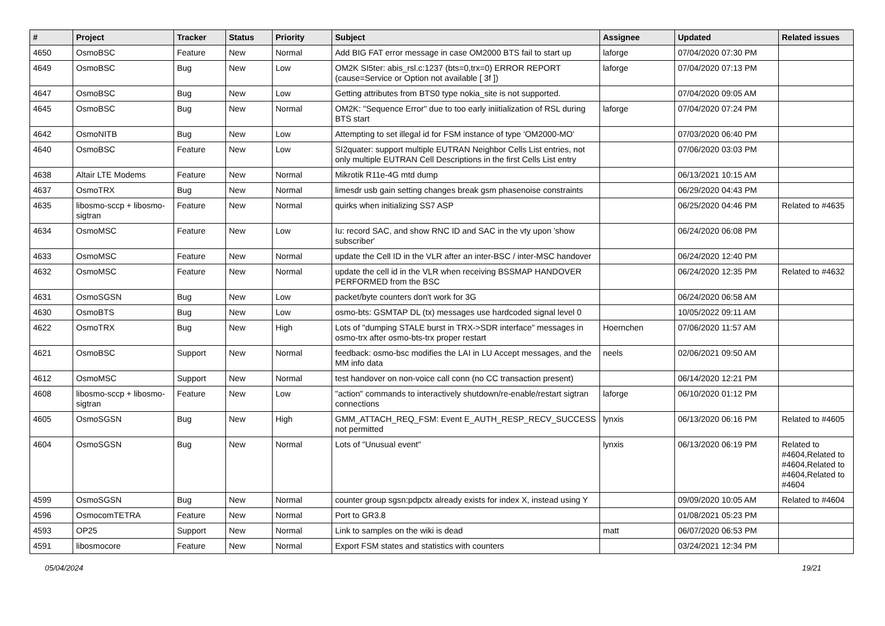| # | Project | Tracker | Status | Priority | Subject | Assignee | Updated | Related issues |
| --- | --- | --- | --- | --- | --- | --- | --- | --- |
| 4650 | OsmoBSC | Feature | New | Normal | Add BIG FAT error message in case OM2000 BTS fail to start up | laforge | 07/04/2020 07:30 PM | |
| 4649 | OsmoBSC | Bug | New | Low | OM2K SI5ter: abis_rsl.c:1237 (bts=0,trx=0) ERROR REPORT (cause=Service or Option not available [ 3f ]) | laforge | 07/04/2020 07:13 PM | |
| 4647 | OsmoBSC | Bug | New | Low | Getting attributes from BTS0 type nokia_site is not supported. | | 07/04/2020 09:05 AM | |
| 4645 | OsmoBSC | Bug | New | Normal | OM2K: "Sequence Error" due to too early iniitialization of RSL during BTS start | laforge | 07/04/2020 07:24 PM | |
| 4642 | OsmoNITB | Bug | New | Low | Attempting to set illegal id for FSM instance of type 'OM2000-MO' | | 07/03/2020 06:40 PM | |
| 4640 | OsmoBSC | Feature | New | Low | SI2quater: support multiple EUTRAN Neighbor Cells List entries, not only multiple EUTRAN Cell Descriptions in the first Cells List entry | | 07/06/2020 03:03 PM | |
| 4638 | Altair LTE Modems | Feature | New | Normal | Mikrotik R11e-4G mtd dump | | 06/13/2021 10:15 AM | |
| 4637 | OsmoTRX | Bug | New | Normal | limesdr usb gain setting changes break gsm phasenoise constraints | | 06/29/2020 04:43 PM | |
| 4635 | libosmo-sccp + libosmo-sigtran | Feature | New | Normal | quirks when initializing SS7 ASP | | 06/25/2020 04:46 PM | Related to #4635 |
| 4634 | OsmoMSC | Feature | New | Low | Iu: record SAC, and show RNC ID and SAC in the vty upon 'show subscriber' | | 06/24/2020 06:08 PM | |
| 4633 | OsmoMSC | Feature | New | Normal | update the Cell ID in the VLR after an inter-BSC / inter-MSC handover | | 06/24/2020 12:40 PM | |
| 4632 | OsmoMSC | Feature | New | Normal | update the cell id in the VLR when receiving BSSMAP HANDOVER PERFORMED from the BSC | | 06/24/2020 12:35 PM | Related to #4632 |
| 4631 | OsmoSGSN | Bug | New | Low | packet/byte counters don't work for 3G | | 06/24/2020 06:58 AM | |
| 4630 | OsmoBTS | Bug | New | Low | osmo-bts: GSMTAP DL (tx) messages use hardcoded signal level 0 | | 10/05/2022 09:11 AM | |
| 4622 | OsmoTRX | Bug | New | High | Lots of "dumping STALE burst in TRX->SDR interface" messages in osmo-trx after osmo-bts-trx proper restart | Hoernchen | 07/06/2020 11:57 AM | |
| 4621 | OsmoBSC | Support | New | Normal | feedback: osmo-bsc modifies the LAI in LU Accept messages, and the MM info data | neels | 02/06/2021 09:50 AM | |
| 4612 | OsmoMSC | Support | New | Normal | test handover on non-voice call conn (no CC transaction present) | | 06/14/2020 12:21 PM | |
| 4608 | libosmo-sccp + libosmo-sigtran | Feature | New | Low | "action" commands to interactively shutdown/re-enable/restart sigtran connections | laforge | 06/10/2020 01:12 PM | |
| 4605 | OsmoSGSN | Bug | New | High | GMM_ATTACH_REQ_FSM: Event E_AUTH_RESP_RECV_SUCCESS not permitted | lynxis | 06/13/2020 06:16 PM | Related to #4605 |
| 4604 | OsmoSGSN | Bug | New | Normal | Lots of "Unusual event" | lynxis | 06/13/2020 06:19 PM | Related to #4604,Related to #4604,Related to #4604,Related to #4604 |
| 4599 | OsmoSGSN | Bug | New | Normal | counter group sgsn:pdpctx already exists for index X, instead using Y | | 09/09/2020 10:05 AM | Related to #4604 |
| 4596 | OsmocomTETRA | Feature | New | Normal | Port to GR3.8 | | 01/08/2021 05:23 PM | |
| 4593 | OP25 | Support | New | Normal | Link to samples on the wiki is dead | matt | 06/07/2020 06:53 PM | |
| 4591 | libosmocore | Feature | New | Normal | Export FSM states and statistics with counters | | 03/24/2021 12:34 PM | |
05/04/2024 19/21